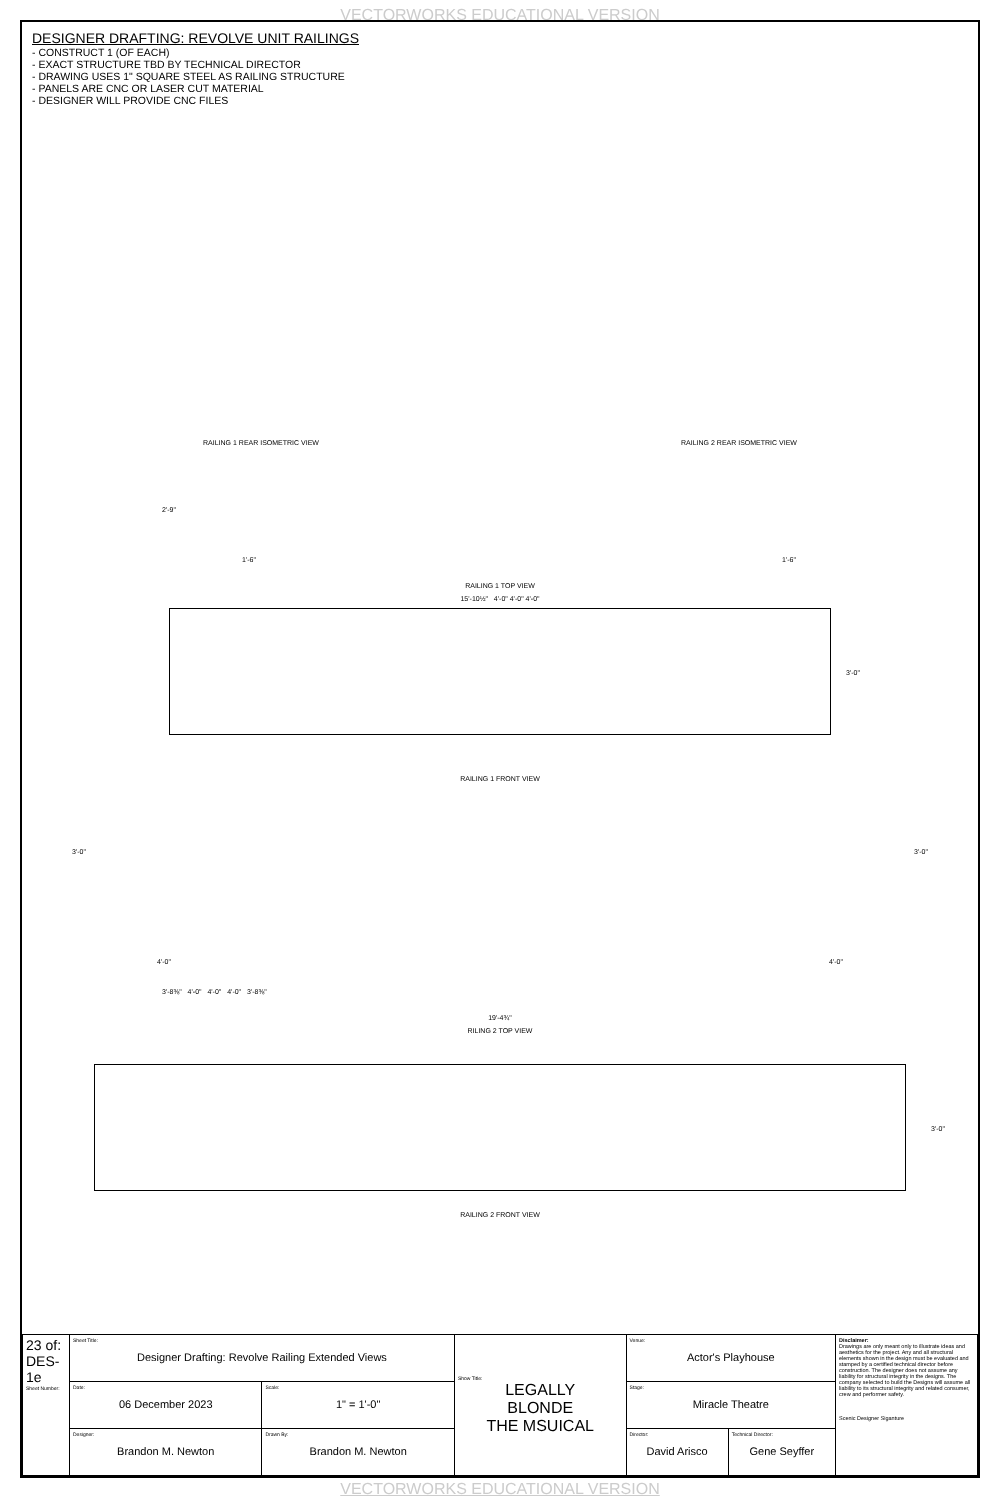VECTORWORKS EDUCATIONAL VERSION
DESIGNER DRAFTING: REVOLVE UNIT RAILINGS
- CONSTRUCT 1 (OF EACH)
- EXACT STRUCTURE TBD BY TECHNICAL DIRECTOR
- DRAWING USES 1" SQUARE STEEL AS RAILING STRUCTURE
- PANELS ARE CNC OR LASER CUT MATERIAL
- DESIGNER WILL PROVIDE CNC FILES
RAILING 1 REAR ISOMETRIC VIEW
RAILING 2 REAR ISOMETRIC VIEW
2'-9"
1'-6" 1'-6"
RAILING 1 TOP VIEW
15'-10½" 4'-0" 4'-0" 4'-0"
3'-0"
RAILING 1 FRONT VIEW
3'-0" 3'-0"
4'-0" 4'-0"
3'-8⅜" 4'-0" 4'-0" 4'-0" 3'-8⅜"
19'-4¾"
RILING 2 TOP VIEW
3'-0"
RAILING 2 FRONT VIEW
| 23 of: DES-1e Sheet Number: | Sheet Title: Designer Drafting: Revolve Railing Extended Views | | Show Title: LEGALLY BLONDE THE MSUICAL | Venue: Actor's Playhouse | | Disclaimer: Drawings are only meant only to illustrate ideas and aesthetics for the project. Any and all structural elements shown in the design must be evaluated and stamped by a certified technical director before construction. The designer does not assume any liability for structural integrity in the designs. The company selected to build the Designs will assume all liability to its structural integrity and related consumer, crew and performer safety. Scenic Designer Siganture |
| | Date: 06 December 2023 | Scale: 1" = 1'-0" | | Stage: Miracle Theatre | | |
| | Designer: Brandon M. Newton | Drawn By: Brandon M. Newton | | Director: David Arisco | Technical Director: Gene Seyffer | |
VECTORWORKS EDUCATIONAL VERSION